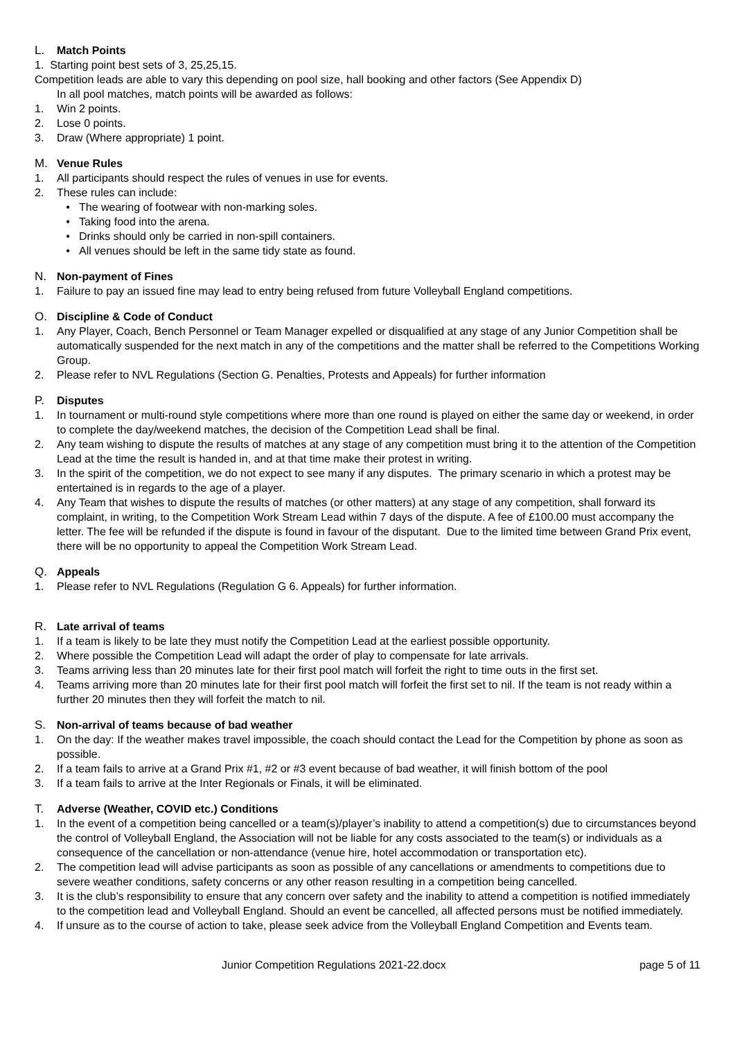L. Match Points
1. Starting point best sets of 3, 25,25,15.
Competition leads are able to vary this depending on pool size, hall booking and other factors (See Appendix D)
In all pool matches, match points will be awarded as follows:
1. Win 2 points.
2. Lose 0 points.
3. Draw (Where appropriate) 1 point.
M. Venue Rules
1. All participants should respect the rules of venues in use for events.
2. These rules can include:
• The wearing of footwear with non-marking soles.
• Taking food into the arena.
• Drinks should only be carried in non-spill containers.
• All venues should be left in the same tidy state as found.
N. Non-payment of Fines
1. Failure to pay an issued fine may lead to entry being refused from future Volleyball England competitions.
O. Discipline & Code of Conduct
1. Any Player, Coach, Bench Personnel or Team Manager expelled or disqualified at any stage of any Junior Competition shall be automatically suspended for the next match in any of the competitions and the matter shall be referred to the Competitions Working Group.
2. Please refer to NVL Regulations (Section G. Penalties, Protests and Appeals) for further information
P. Disputes
1. In tournament or multi-round style competitions where more than one round is played on either the same day or weekend, in order to complete the day/weekend matches, the decision of the Competition Lead shall be final.
2. Any team wishing to dispute the results of matches at any stage of any competition must bring it to the attention of the Competition Lead at the time the result is handed in, and at that time make their protest in writing.
3. In the spirit of the competition, we do not expect to see many if any disputes. The primary scenario in which a protest may be entertained is in regards to the age of a player.
4. Any Team that wishes to dispute the results of matches (or other matters) at any stage of any competition, shall forward its complaint, in writing, to the Competition Work Stream Lead within 7 days of the dispute. A fee of £100.00 must accompany the letter. The fee will be refunded if the dispute is found in favour of the disputant. Due to the limited time between Grand Prix event, there will be no opportunity to appeal the Competition Work Stream Lead.
Q. Appeals
1. Please refer to NVL Regulations (Regulation G 6. Appeals) for further information.
R. Late arrival of teams
1. If a team is likely to be late they must notify the Competition Lead at the earliest possible opportunity.
2. Where possible the Competition Lead will adapt the order of play to compensate for late arrivals.
3. Teams arriving less than 20 minutes late for their first pool match will forfeit the right to time outs in the first set.
4. Teams arriving more than 20 minutes late for their first pool match will forfeit the first set to nil. If the team is not ready within a further 20 minutes then they will forfeit the match to nil.
S. Non-arrival of teams because of bad weather
1. On the day: If the weather makes travel impossible, the coach should contact the Lead for the Competition by phone as soon as possible.
2. If a team fails to arrive at a Grand Prix #1, #2 or #3 event because of bad weather, it will finish bottom of the pool
3. If a team fails to arrive at the Inter Regionals or Finals, it will be eliminated.
T. Adverse (Weather, COVID etc.) Conditions
1. In the event of a competition being cancelled or a team(s)/player’s inability to attend a competition(s) due to circumstances beyond the control of Volleyball England, the Association will not be liable for any costs associated to the team(s) or individuals as a consequence of the cancellation or non-attendance (venue hire, hotel accommodation or transportation etc).
2. The competition lead will advise participants as soon as possible of any cancellations or amendments to competitions due to severe weather conditions, safety concerns or any other reason resulting in a competition being cancelled.
3. It is the club’s responsibility to ensure that any concern over safety and the inability to attend a competition is notified immediately to the competition lead and Volleyball England. Should an event be cancelled, all affected persons must be notified immediately.
4. If unsure as to the course of action to take, please seek advice from the Volleyball England Competition and Events team.
Junior Competition Regulations 2021-22.docx page 5 of 11